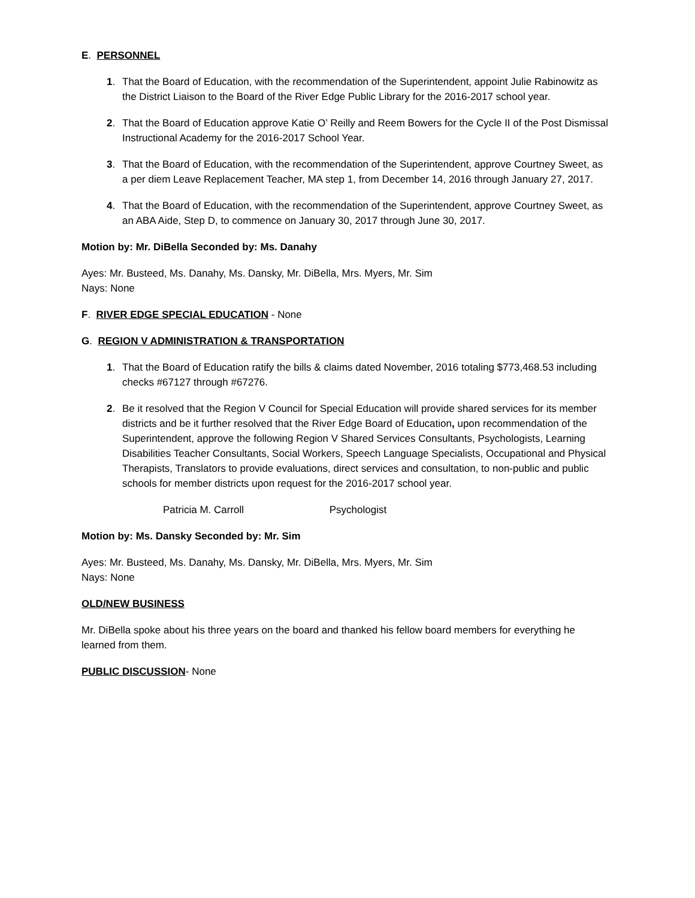E. PERSONNEL
1. That the Board of Education, with the recommendation of the Superintendent, appoint Julie Rabinowitz as the District Liaison to the Board of the River Edge Public Library for the 2016-2017 school year.
2. That the Board of Education approve Katie O’ Reilly and Reem Bowers for the Cycle II of the Post Dismissal Instructional Academy for the 2016-2017 School Year.
3. That the Board of Education, with the recommendation of the Superintendent, approve Courtney Sweet, as a per diem Leave Replacement Teacher, MA step 1, from December 14, 2016 through January 27, 2017.
4. That the Board of Education, with the recommendation of the Superintendent, approve Courtney Sweet, as an ABA Aide, Step D, to commence on January 30, 2017 through June 30, 2017.
Motion by: Mr. DiBella Seconded by: Ms. Danahy
Ayes: Mr. Busteed, Ms. Danahy, Ms. Dansky, Mr. DiBella, Mrs. Myers, Mr. Sim
Nays: None
F. RIVER EDGE SPECIAL EDUCATION - None
G. REGION V ADMINISTRATION & TRANSPORTATION
1. That the Board of Education ratify the bills & claims dated November, 2016 totaling $773,468.53 including checks #67127 through #67276.
2. Be it resolved that the Region V Council for Special Education will provide shared services for its member districts and be it further resolved that the River Edge Board of Education, upon recommendation of the Superintendent, approve the following Region V Shared Services Consultants, Psychologists, Learning Disabilities Teacher Consultants, Social Workers, Speech Language Specialists, Occupational and Physical Therapists, Translators to provide evaluations, direct services and consultation, to non-public and public schools for member districts upon request for the 2016-2017 school year.
Patricia M. Carroll Psychologist
Motion by: Ms. Dansky Seconded by: Mr. Sim
Ayes: Mr. Busteed, Ms. Danahy, Ms. Dansky, Mr. DiBella, Mrs. Myers, Mr. Sim
Nays: None
OLD/NEW BUSINESS
Mr. DiBella spoke about his three years on the board and thanked his fellow board members for everything he learned from them.
PUBLIC DISCUSSION- None